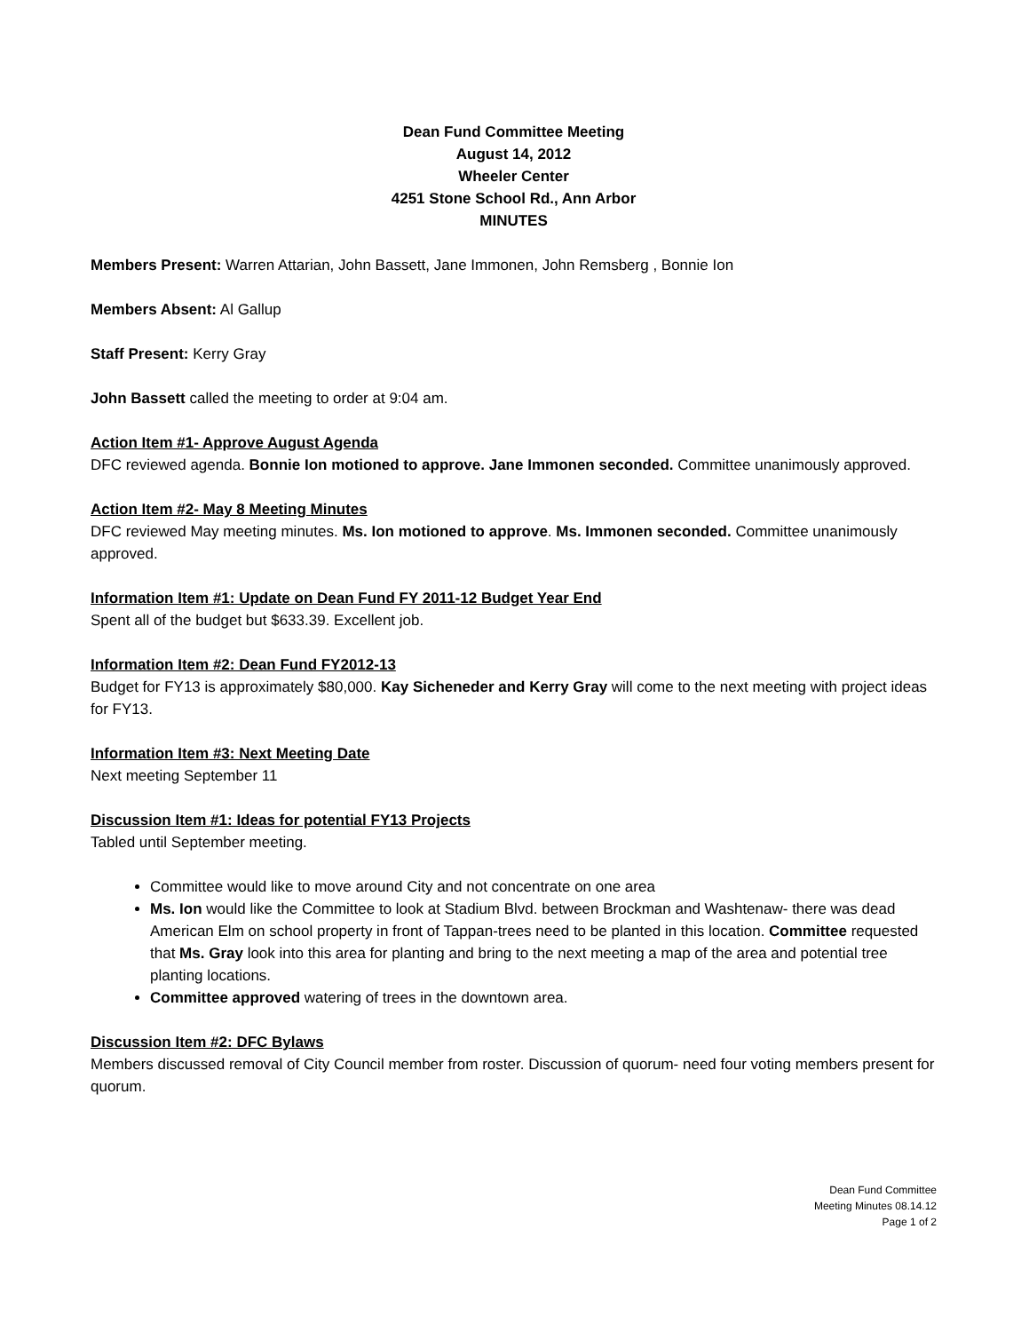Dean Fund Committee Meeting
August 14, 2012
Wheeler Center
4251 Stone School Rd., Ann Arbor
MINUTES
Members Present: Warren Attarian, John Bassett, Jane Immonen, John Remsberg , Bonnie Ion
Members Absent: Al Gallup
Staff Present: Kerry Gray
John Bassett called the meeting to order at 9:04 am.
Action Item #1- Approve August Agenda
DFC reviewed agenda. Bonnie Ion motioned to approve. Jane Immonen seconded. Committee unanimously approved.
Action Item #2- May 8 Meeting Minutes
DFC reviewed May meeting minutes. Ms. Ion motioned to approve. Ms. Immonen seconded. Committee unanimously approved.
Information Item #1: Update on Dean Fund FY 2011-12 Budget Year End
Spent all of the budget but $633.39. Excellent job.
Information Item #2: Dean Fund FY2012-13
Budget for FY13 is approximately $80,000. Kay Sicheneder and Kerry Gray will come to the next meeting with project ideas for FY13.
Information Item #3: Next Meeting Date
Next meeting September 11
Discussion Item #1: Ideas for potential FY13 Projects
Tabled until September meeting.
Committee would like to move around City and not concentrate on one area
Ms. Ion would like the Committee to look at Stadium Blvd. between Brockman and Washtenaw- there was dead American Elm on school property in front of Tappan-trees need to be planted in this location. Committee requested that Ms. Gray look into this area for planting and bring to the next meeting a map of the area and potential tree planting locations.
Committee approved watering of trees in the downtown area.
Discussion Item #2: DFC Bylaws
Members discussed removal of City Council member from roster. Discussion of quorum- need four voting members present for quorum.
Dean Fund Committee
Meeting Minutes 08.14.12
Page 1 of 2